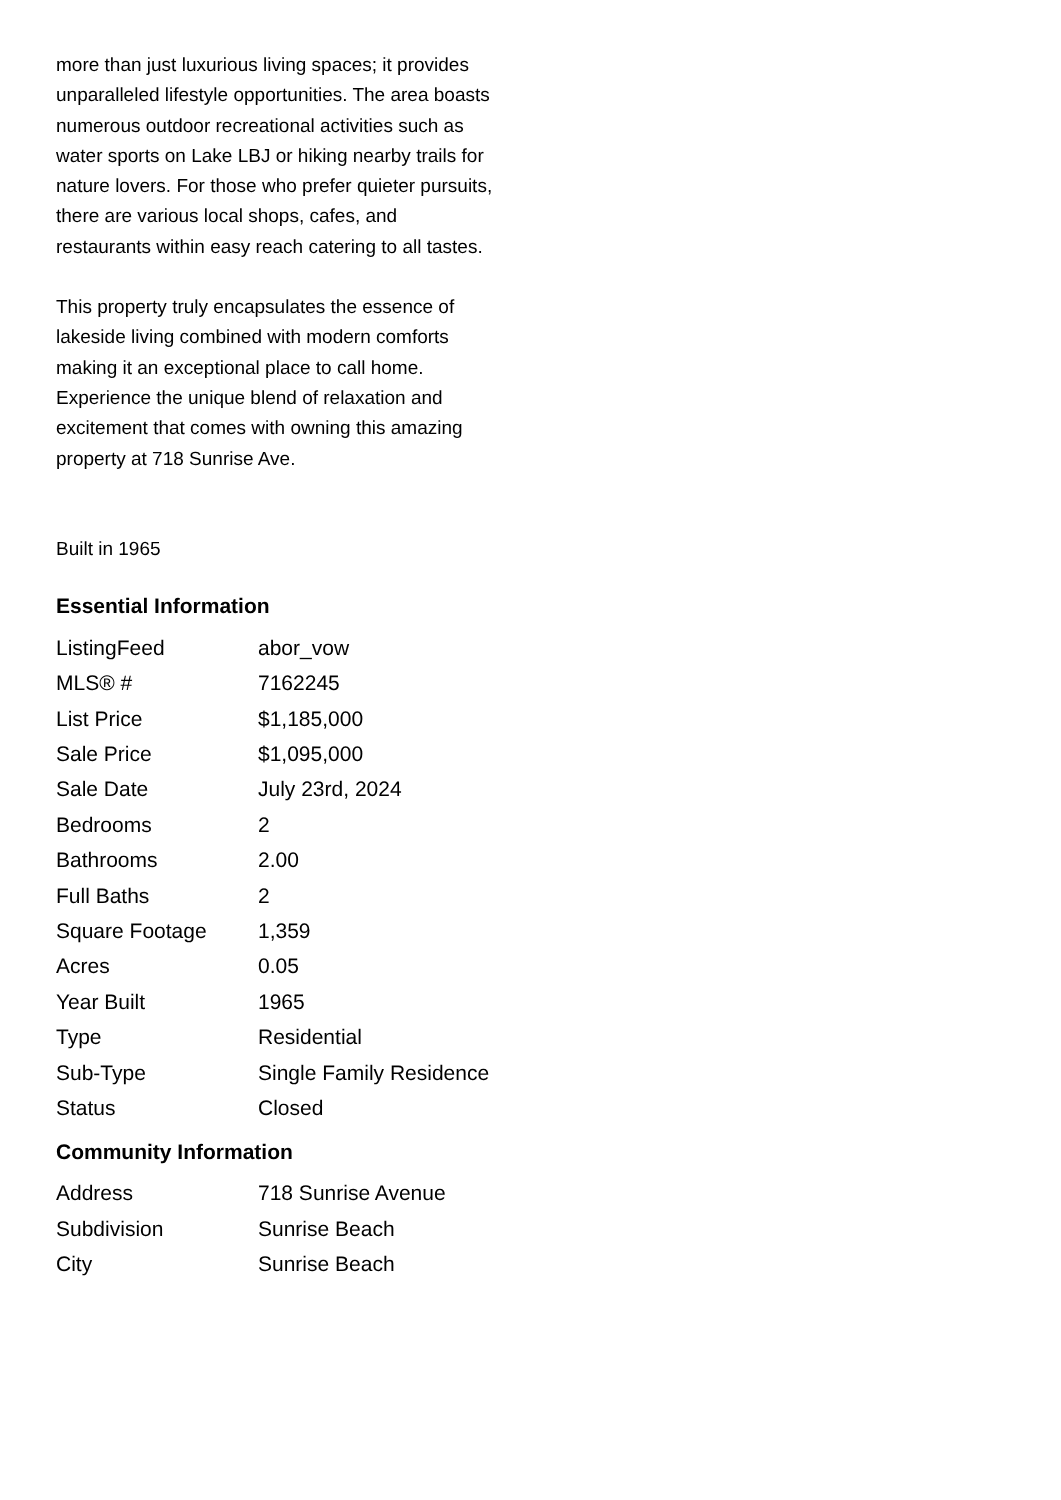more than just luxurious living spaces; it provides unparalleled lifestyle opportunities. The area boasts numerous outdoor recreational activities such as water sports on Lake LBJ or hiking nearby trails for nature lovers. For those who prefer quieter pursuits, there are various local shops, cafes, and restaurants within easy reach catering to all tastes.
This property truly encapsulates the essence of lakeside living combined with modern comforts making it an exceptional place to call home. Experience the unique blend of relaxation and excitement that comes with owning this amazing property at 718 Sunrise Ave.
Built in 1965
Essential Information
| ListingFeed | abor_vow |
| MLS® # | 7162245 |
| List Price | $1,185,000 |
| Sale Price | $1,095,000 |
| Sale Date | July 23rd, 2024 |
| Bedrooms | 2 |
| Bathrooms | 2.00 |
| Full Baths | 2 |
| Square Footage | 1,359 |
| Acres | 0.05 |
| Year Built | 1965 |
| Type | Residential |
| Sub-Type | Single Family Residence |
| Status | Closed |
Community Information
| Address | 718 Sunrise Avenue |
| Subdivision | Sunrise Beach |
| City | Sunrise Beach |